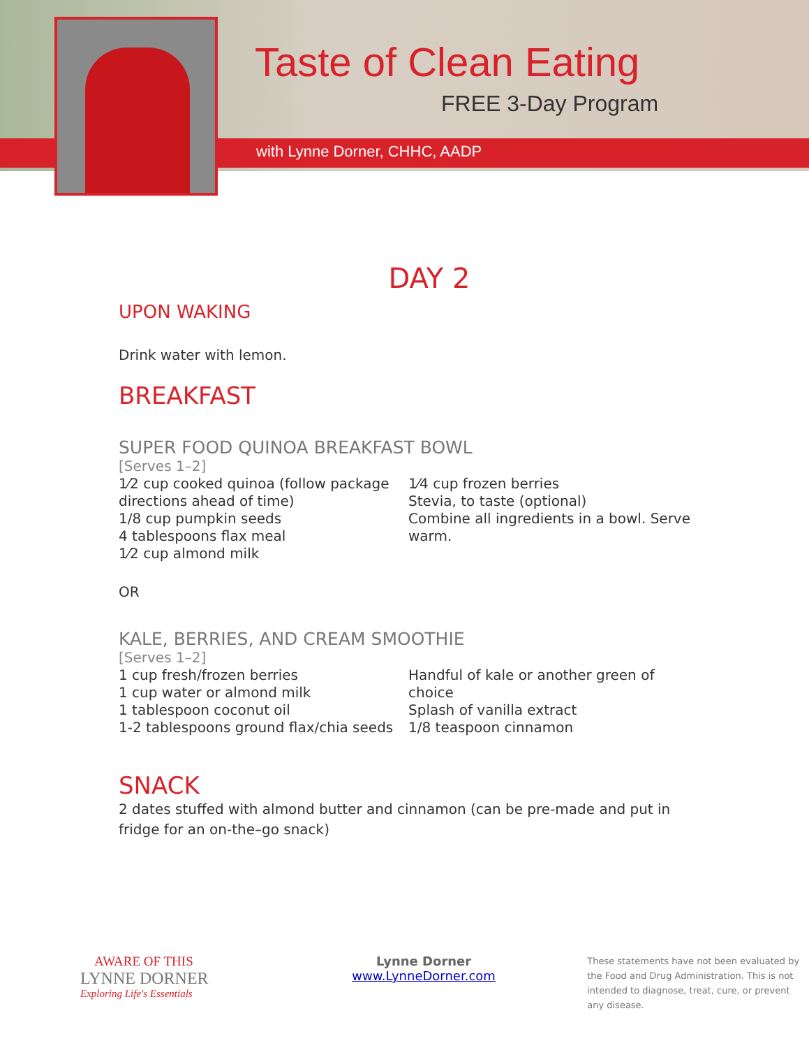Taste of Clean Eating
FREE 3-Day Program
with Lynne Dorner, CHHC, AADP
DAY 2
UPON WAKING
Drink water with lemon.
BREAKFAST
SUPER FOOD QUINOA BREAKFAST BOWL
[Serves 1–2]
1⁄2 cup cooked quinoa (follow package directions ahead of time)
1/8 cup pumpkin seeds
4 tablespoons flax meal
1⁄2 cup almond milk
1⁄4 cup frozen berries
Stevia, to taste (optional)
Combine all ingredients in a bowl. Serve warm.
OR
KALE, BERRIES, AND CREAM SMOOTHIE
[Serves 1–2]
1 cup fresh/frozen berries
1 cup water or almond milk
1 tablespoon coconut oil
1-2 tablespoons ground flax/chia seeds
Handful of kale or another green of choice
Splash of vanilla extract
1/8 teaspoon cinnamon
SNACK
2 dates stuffed with almond butter and cinnamon (can be pre-made and put in fridge for an on-the–go snack)
AWARE OF THIS
LYNNE DORNER
Exploring Life's Essentials
Lynne Dorner
www.LynneDorner.com
These statements have not been evaluated by the Food and Drug Administration. This is not intended to diagnose, treat, cure, or prevent any disease.